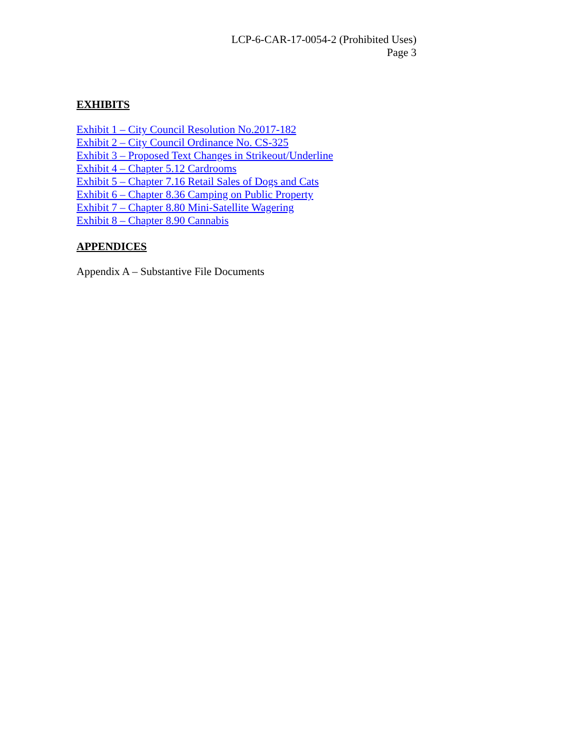LCP-6-CAR-17-0054-2 (Prohibited Uses)
Page 3
EXHIBITS
Exhibit 1 – City Council Resolution No.2017-182
Exhibit 2 – City Council Ordinance No. CS-325
Exhibit 3 – Proposed Text Changes in Strikeout/Underline
Exhibit 4 – Chapter 5.12 Cardrooms
Exhibit 5 – Chapter 7.16 Retail Sales of Dogs and Cats
Exhibit 6 – Chapter 8.36 Camping on Public Property
Exhibit 7 – Chapter 8.80 Mini-Satellite Wagering
Exhibit 8 – Chapter 8.90 Cannabis
APPENDICES
Appendix A – Substantive File Documents